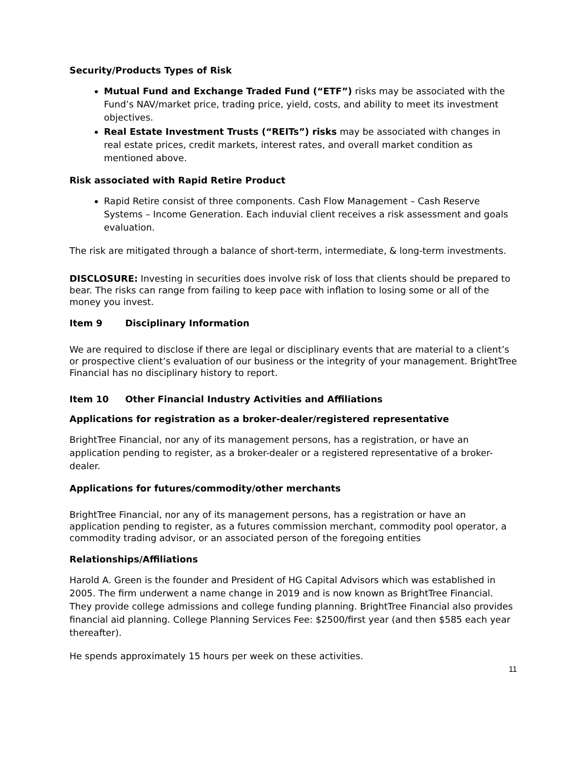Security/Products Types of Risk
Mutual Fund and Exchange Traded Fund (“ETF”) risks may be associated with the Fund’s NAV/market price, trading price, yield, costs, and ability to meet its investment objectives.
Real Estate Investment Trusts (“REITs”) risks may be associated with changes in real estate prices, credit markets, interest rates, and overall market condition as mentioned above.
Risk associated with Rapid Retire Product
Rapid Retire consist of three components. Cash Flow Management – Cash Reserve Systems – Income Generation. Each induvial client receives a risk assessment and goals evaluation.
The risk are mitigated through a balance of short-term, intermediate, & long-term investments.
DISCLOSURE: Investing in securities does involve risk of loss that clients should be prepared to bear. The risks can range from failing to keep pace with inflation to losing some or all of the money you invest.
Item 9 Disciplinary Information
We are required to disclose if there are legal or disciplinary events that are material to a client’s or prospective client’s evaluation of our business or the integrity of your management. BrightTree Financial has no disciplinary history to report.
Item 10 Other Financial Industry Activities and Affiliations
Applications for registration as a broker-dealer/registered representative
BrightTree Financial, nor any of its management persons, has a registration, or have an application pending to register, as a broker-dealer or a registered representative of a broker-dealer.
Applications for futures/commodity/other merchants
BrightTree Financial, nor any of its management persons, has a registration or have an application pending to register, as a futures commission merchant, commodity pool operator, a commodity trading advisor, or an associated person of the foregoing entities
Relationships/Affiliations
Harold A. Green is the founder and President of HG Capital Advisors which was established in 2005. The firm underwent a name change in 2019 and is now known as BrightTree Financial. They provide college admissions and college funding planning. BrightTree Financial also provides financial aid planning. College Planning Services Fee: $2500/first year (and then $585 each year thereafter).
He spends approximately 15 hours per week on these activities.
11